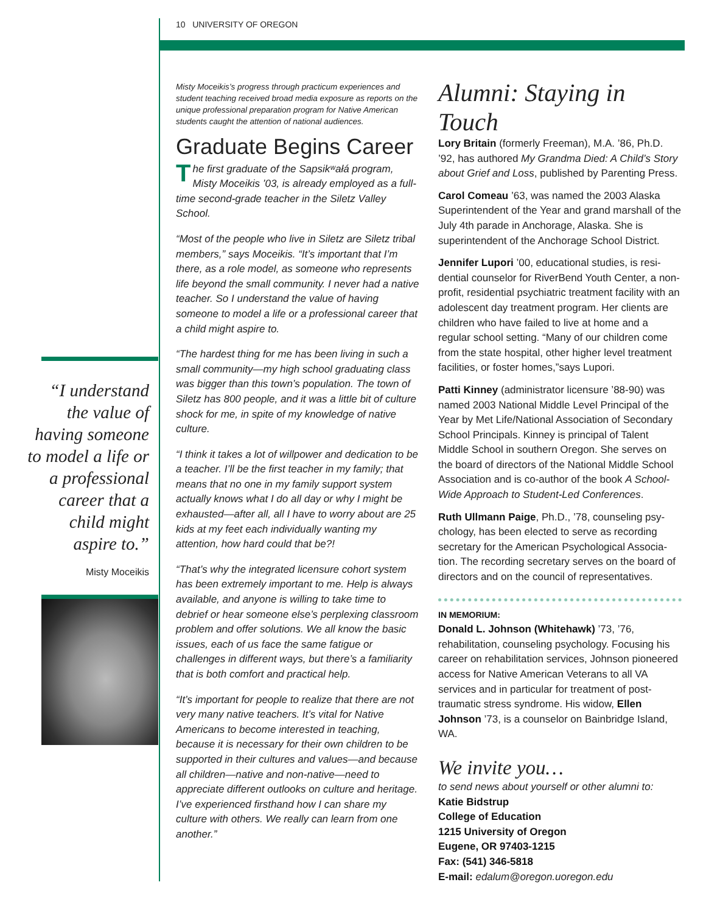10 UNIVERSITY OF OREGON
“I understand the value of having someone to model a life or a profes­sional career that a child might aspire to.”
Misty Moceikis
Misty Moceikis’s progress through practicum experiences and student teaching received broad media exposure as reports on the unique professional preparation program for Native American students caught the attention of national audiences.
Graduate Begins Career
The first graduate of the Sapsikʷałá program, Misty Moceikis ’03, is already employed as a full-time second-grade teacher in the Siletz Valley School.
“Most of the people who live in Siletz are Siletz tribal members,” says Moceikis. “It’s important that I’m there, as a role model, as someone who represents life beyond the small community. I never had a native teacher. So I understand the value of having someone to model a life or a pro­fessional career that a child might aspire to.
“The hardest thing for me has been living in such a small community—my high school graduating class was bigger than this town’s population. The town of Siletz has 800 people, and it was a little bit of culture shock for me, in spite of my knowl­edge of native culture.
“I think it takes a lot of willpower and dedication to be a teacher. I’ll be the first teacher in my fam­ily; that means that no one in my family support system actually knows what I do all day or why I might be exhausted—after all, all I have to worry about are 25 kids at my feet each individually wanting my attention, how hard could that be?!
“That’s why the integrated licensure cohort sys­tem has been extremely important to me. Help is always available, and anyone is willing to take time to debrief or hear someone else’s perplex­ing classroom problem and offer solutions. We all know the basic issues, each of us face the same fatigue or challenges in different ways, but there’s a familiarity that is both comfort and practical help.
“It’s important for people to realize that there are not very many native teachers. It’s vital for Native Americans to become interested in teaching, because it is necessary for their own children to be supported in their cultures and values—and because all children—native and non-native—need to appreciate different outlooks on culture and heritage. I’ve experienced firsthand how I can share my culture with others. We really can learn from one another.”
Alumni: Staying in Touch
Lory Britain (formerly Freeman), M.A. ’86, Ph.D. ’92, has authored My Grandma Died: A Child’s Story about Grief and Loss, published by Parenting Press.
Carol Comeau ’63, was named the 2003 Alaska Superintendent of the Year and grand marshall of the July 4th parade in Anchorage, Alaska. She is superintendent of the Anchorage School District.
Jennifer Lupori ’00, educational studies, is resi­dential counselor for RiverBend Youth Center, a non-profit, residential psychiatric treatment facility with an adolescent day treatment program. Her clients are children who have failed to live at home and a regular school setting. “Many of our children come from the state hospital, other higher level treatment facilities, or foster homes,”says Lupori.
Patti Kinney (administrator licensure ’88-90) was named 2003 National Middle Level Principal of the Year by Met Life/National Association of Secondary School Principals. Kinney is principal of Talent Middle School in southern Oregon. She serves on the board of directors of the National Middle School Association and is co-author of the book A School-Wide Approach to Student-Led Conferences.
Ruth Ullmann Paige, Ph.D., ’78, counseling psy­chology, has been elected to serve as recording secretary for the American Psychological Associa­tion. The recording secretary serves on the board of directors and on the council of representatives.
IN MEMORIUM:
Donald L. Johnson (Whitehawk) ’73, ’76, rehabilitation, counseling psychology. Focusing his career on rehabilitation services, Johnson pioneered access for Native American Veterans to all VA services and in particular for treatment of post-traumatic stress syndrome. His widow, Ellen Johnson ’73, is a counselor on Bainbridge Island, WA.
We invite you…
to send news about yourself or other alumni to:
Katie Bidstrup
College of Education
1215 University of Oregon
Eugene, OR 97403-1215
Fax: (541) 346-5818
E-mail: edalum@oregon.uoregon.edu